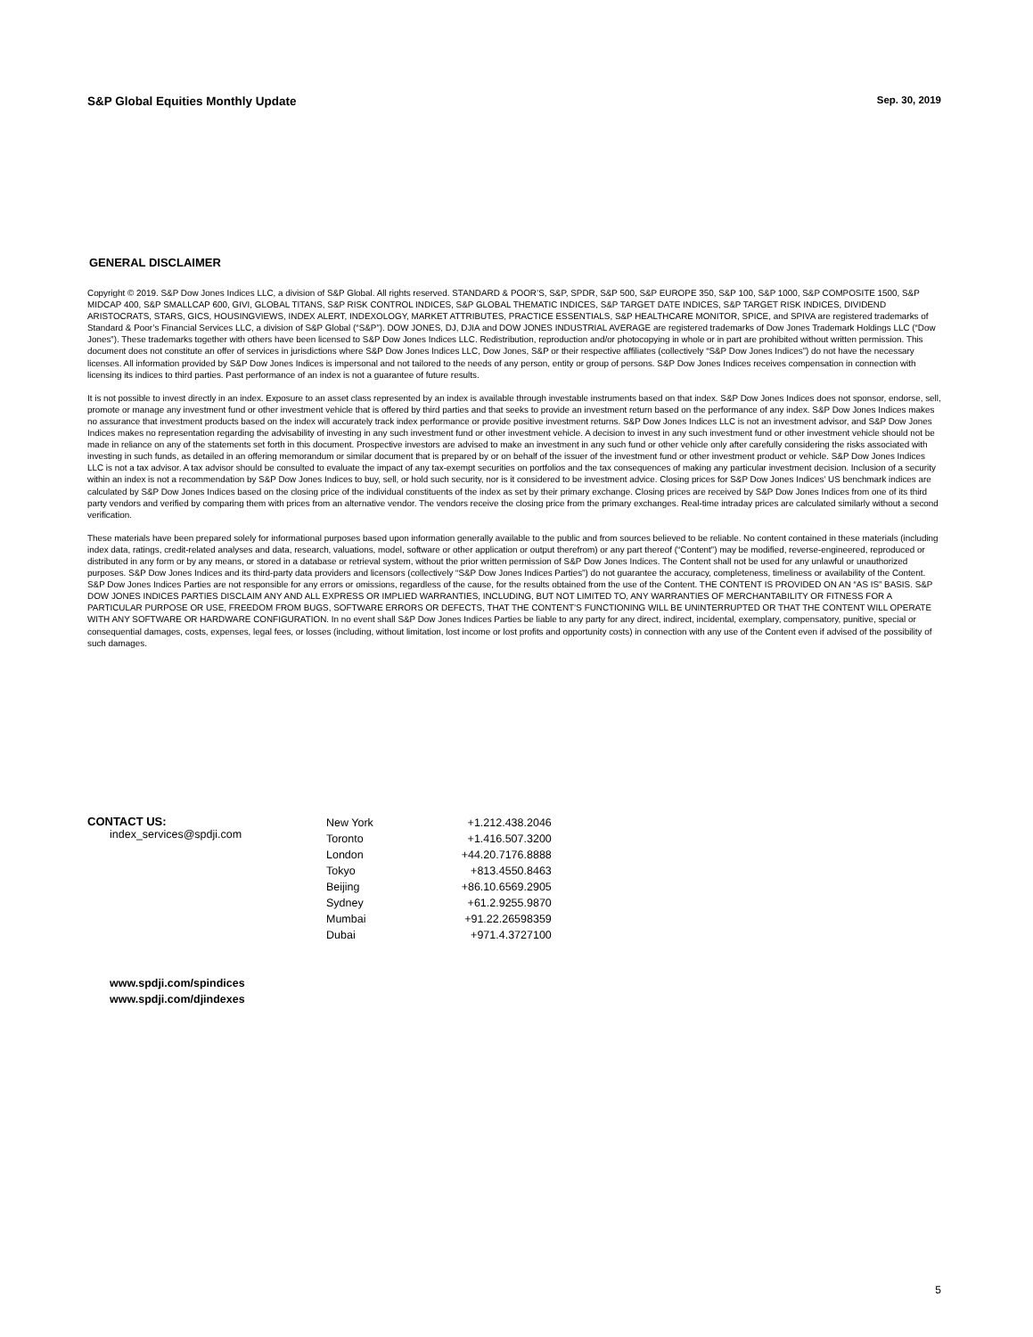S&P Global Equities Monthly Update Sep. 30, 2019
GENERAL DISCLAIMER
Copyright © 2019. S&P Dow Jones Indices LLC, a division of S&P Global. All rights reserved. STANDARD & POOR’S, S&P, SPDR, S&P 500, S&P EUROPE 350, S&P 100, S&P 1000, S&P COMPOSITE 1500, S&P MIDCAP 400, S&P SMALLCAP 600, GIVI, GLOBAL TITANS, S&P RISK CONTROL INDICES, S&P GLOBAL THEMATIC INDICES, S&P TARGET DATE INDICES, S&P TARGET RISK INDICES, DIVIDEND ARISTOCRATS, STARS, GICS, HOUSINGVIEWS, INDEX ALERT, INDEXOLOGY, MARKET ATTRIBUTES, PRACTICE ESSENTIALS, S&P HEALTHCARE MONITOR, SPICE, and SPIVA are registered trademarks of Standard & Poor’s Financial Services LLC, a division of S&P Global (“S&P”). DOW JONES, DJ, DJIA and DOW JONES INDUSTRIAL AVERAGE are registered trademarks of Dow Jones Trademark Holdings LLC (“Dow Jones”). These trademarks together with others have been licensed to S&P Dow Jones Indices LLC. Redistribution, reproduction and/or photocopying in whole or in part are prohibited without written permission. This document does not constitute an offer of services in jurisdictions where S&P Dow Jones Indices LLC, Dow Jones, S&P or their respective affiliates (collectively “S&P Dow Jones Indices”) do not have the necessary licenses. All information provided by S&P Dow Jones Indices is impersonal and not tailored to the needs of any person, entity or group of persons. S&P Dow Jones Indices receives compensation in connection with licensing its indices to third parties. Past performance of an index is not a guarantee of future results.
It is not possible to invest directly in an index. Exposure to an asset class represented by an index is available through investable instruments based on that index. S&P Dow Jones Indices does not sponsor, endorse, sell, promote or manage any investment fund or other investment vehicle that is offered by third parties and that seeks to provide an investment return based on the performance of any index. S&P Dow Jones Indices makes no assurance that investment products based on the index will accurately track index performance or provide positive investment returns. S&P Dow Jones Indices LLC is not an investment advisor, and S&P Dow Jones Indices makes no representation regarding the advisability of investing in any such investment fund or other investment vehicle. A decision to invest in any such investment fund or other investment vehicle should not be made in reliance on any of the statements set forth in this document. Prospective investors are advised to make an investment in any such fund or other vehicle only after carefully considering the risks associated with investing in such funds, as detailed in an offering memorandum or similar document that is prepared by or on behalf of the issuer of the investment fund or other investment product or vehicle. S&P Dow Jones Indices LLC is not a tax advisor. A tax advisor should be consulted to evaluate the impact of any tax-exempt securities on portfolios and the tax consequences of making any particular investment decision. Inclusion of a security within an index is not a recommendation by S&P Dow Jones Indices to buy, sell, or hold such security, nor is it considered to be investment advice. Closing prices for S&P Dow Jones Indices’ US benchmark indices are calculated by S&P Dow Jones Indices based on the closing price of the individual constituents of the index as set by their primary exchange. Closing prices are received by S&P Dow Jones Indices from one of its third party vendors and verified by comparing them with prices from an alternative vendor. The vendors receive the closing price from the primary exchanges. Real-time intraday prices are calculated similarly without a second verification.
These materials have been prepared solely for informational purposes based upon information generally available to the public and from sources believed to be reliable. No content contained in these materials (including index data, ratings, credit-related analyses and data, research, valuations, model, software or other application or output therefrom) or any part thereof (“Content”) may be modified, reverse-engineered, reproduced or distributed in any form or by any means, or stored in a database or retrieval system, without the prior written permission of S&P Dow Jones Indices. The Content shall not be used for any unlawful or unauthorized purposes. S&P Dow Jones Indices and its third-party data providers and licensors (collectively “S&P Dow Jones Indices Parties”) do not guarantee the accuracy, completeness, timeliness or availability of the Content. S&P Dow Jones Indices Parties are not responsible for any errors or omissions, regardless of the cause, for the results obtained from the use of the Content. THE CONTENT IS PROVIDED ON AN “AS IS” BASIS. S&P DOW JONES INDICES PARTIES DISCLAIM ANY AND ALL EXPRESS OR IMPLIED WARRANTIES, INCLUDING, BUT NOT LIMITED TO, ANY WARRANTIES OF MERCHANTABILITY OR FITNESS FOR A PARTICULAR PURPOSE OR USE, FREEDOM FROM BUGS, SOFTWARE ERRORS OR DEFECTS, THAT THE CONTENT’S FUNCTIONING WILL BE UNINTERRUPTED OR THAT THE CONTENT WILL OPERATE WITH ANY SOFTWARE OR HARDWARE CONFIGURATION. In no event shall S&P Dow Jones Indices Parties be liable to any party for any direct, indirect, incidental, exemplary, compensatory, punitive, special or consequential damages, costs, expenses, legal fees, or losses (including, without limitation, lost income or lost profits and opportunity costs) in connection with any use of the Content even if advised of the possibility of such damages.
CONTACT US:
index_services@spdji.com
| New York | +1.212.438.2046 |
| Toronto | +1.416.507.3200 |
| London | +44.20.7176.8888 |
| Tokyo | +813.4550.8463 |
| Beijing | +86.10.6569.2905 |
| Sydney | +61.2.9255.9870 |
| Mumbai | +91.22.26598359 |
| Dubai | +971.4.3727100 |
www.spdji.com/spindices
www.spdji.com/djindexes
5